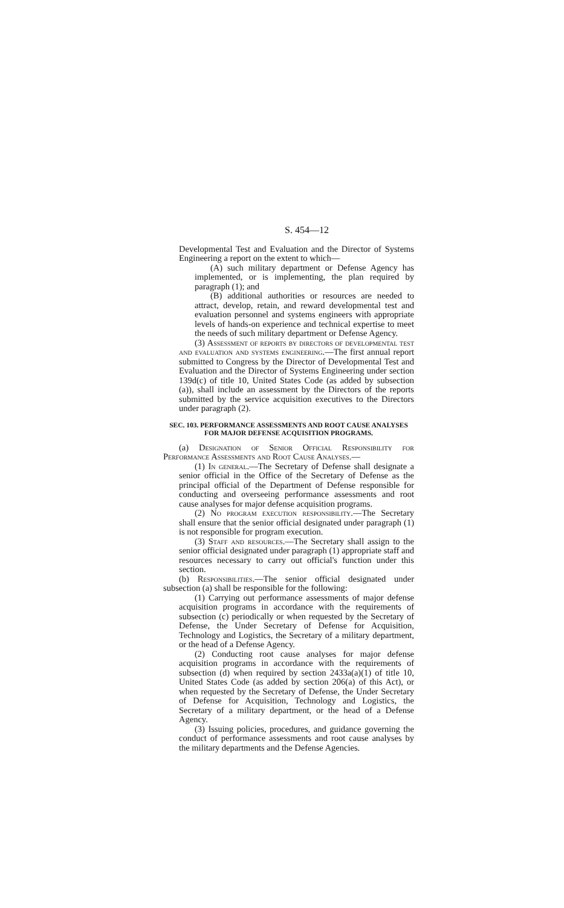S. 454—12
Developmental Test and Evaluation and the Director of Systems Engineering a report on the extent to which—
(A) such military department or Defense Agency has implemented, or is implementing, the plan required by paragraph (1); and
(B) additional authorities or resources are needed to attract, develop, retain, and reward developmental test and evaluation personnel and systems engineers with appropriate levels of hands-on experience and technical expertise to meet the needs of such military department or Defense Agency.
(3) Assessment of reports by directors of developmental test and evaluation and systems engineering.—The first annual report submitted to Congress by the Director of Developmental Test and Evaluation and the Director of Systems Engineering under section 139d(c) of title 10, United States Code (as added by subsection (a)), shall include an assessment by the Directors of the reports submitted by the service acquisition executives to the Directors under paragraph (2).
SEC. 103. PERFORMANCE ASSESSMENTS AND ROOT CAUSE ANALYSES FOR MAJOR DEFENSE ACQUISITION PROGRAMS.
(a) Designation of Senior Official Responsibility for Performance Assessments and Root Cause Analyses.—
(1) In general.—The Secretary of Defense shall designate a senior official in the Office of the Secretary of Defense as the principal official of the Department of Defense responsible for conducting and overseeing performance assessments and root cause analyses for major defense acquisition programs.
(2) No program execution responsibility.—The Secretary shall ensure that the senior official designated under paragraph (1) is not responsible for program execution.
(3) Staff and resources.—The Secretary shall assign to the senior official designated under paragraph (1) appropriate staff and resources necessary to carry out official's function under this section.
(b) Responsibilities.—The senior official designated under subsection (a) shall be responsible for the following:
(1) Carrying out performance assessments of major defense acquisition programs in accordance with the requirements of subsection (c) periodically or when requested by the Secretary of Defense, the Under Secretary of Defense for Acquisition, Technology and Logistics, the Secretary of a military department, or the head of a Defense Agency.
(2) Conducting root cause analyses for major defense acquisition programs in accordance with the requirements of subsection (d) when required by section 2433a(a)(1) of title 10, United States Code (as added by section 206(a) of this Act), or when requested by the Secretary of Defense, the Under Secretary of Defense for Acquisition, Technology and Logistics, the Secretary of a military department, or the head of a Defense Agency.
(3) Issuing policies, procedures, and guidance governing the conduct of performance assessments and root cause analyses by the military departments and the Defense Agencies.